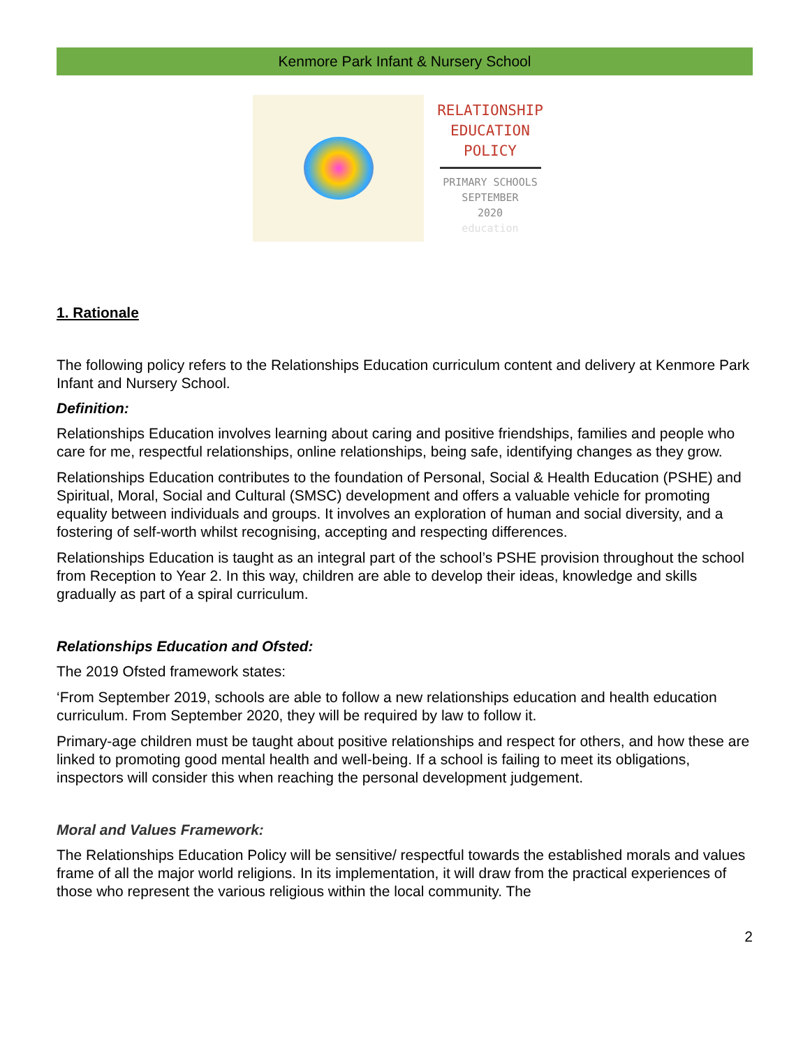Kenmore Park Infant & Nursery School
RELATIONSHIP
EDUCATION
POLICY
PRIMARY SCHOOLS
SEPTEMBER
2020
education
1. Rationale
The following policy refers to the Relationships Education curriculum content and delivery at Kenmore Park Infant and Nursery School.
Definition:
Relationships Education involves learning about caring and positive friendships, families and people who care for me, respectful relationships, online relationships, being safe, identifying changes as they grow.
Relationships Education contributes to the foundation of Personal, Social & Health Education (PSHE) and Spiritual, Moral, Social and Cultural (SMSC) development and offers a valuable vehicle for promoting equality between individuals and groups. It involves an exploration of human and social diversity, and a fostering of self-worth whilst recognising, accepting and respecting differences.
Relationships Education is taught as an integral part of the school’s PSHE provision throughout the school from Reception to Year 2. In this way, children are able to develop their ideas, knowledge and skills gradually as part of a spiral curriculum.
Relationships Education and Ofsted:
The 2019 Ofsted framework states:
‘From September 2019, schools are able to follow a new relationships education and health education curriculum. From September 2020, they will be required by law to follow it.
Primary-age children must be taught about positive relationships and respect for others, and how these are linked to promoting good mental health and well-being. If a school is failing to meet its obligations, inspectors will consider this when reaching the personal development judgement.
Moral and Values Framework:
The Relationships Education Policy will be sensitive/ respectful towards the established morals and values frame of all the major world religions. In its implementation, it will draw from the practical experiences of those who represent the various religious within the local community. The
2